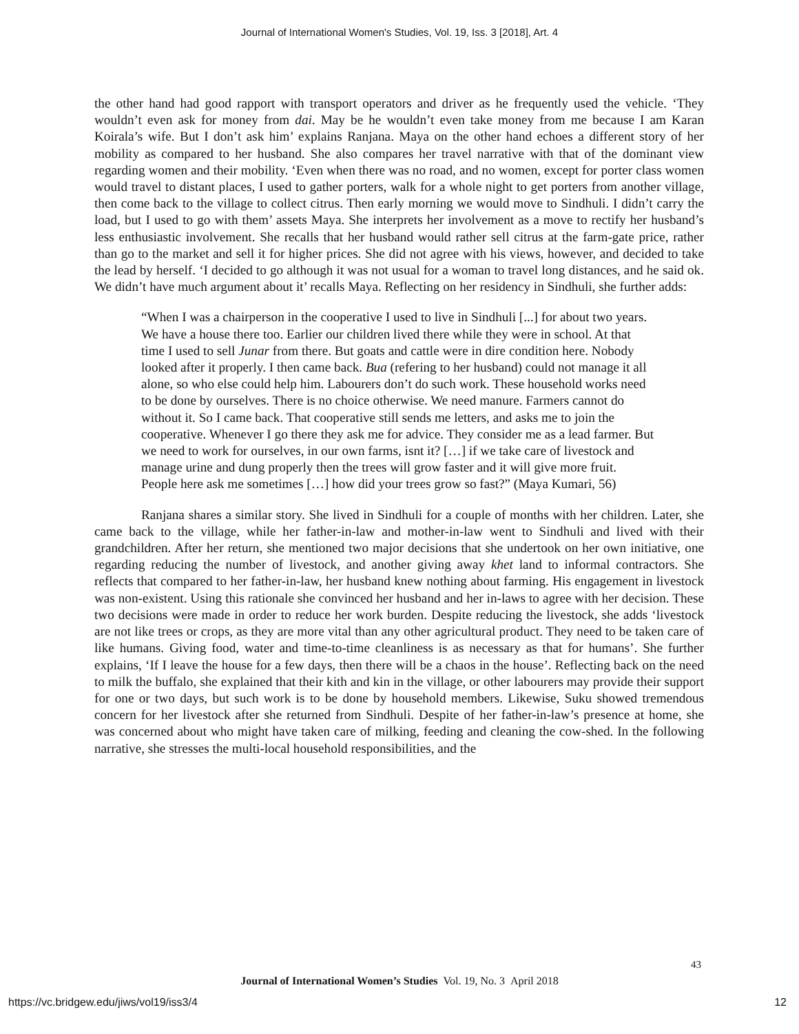Journal of International Women's Studies, Vol. 19, Iss. 3 [2018], Art. 4
the other hand had good rapport with transport operators and driver as he frequently used the vehicle. ‘They wouldn’t even ask for money from dai. May be he wouldn’t even take money from me because I am Karan Koirala’s wife. But I don’t ask him’ explains Ranjana. Maya on the other hand echoes a different story of her mobility as compared to her husband. She also compares her travel narrative with that of the dominant view regarding women and their mobility. ‘Even when there was no road, and no women, except for porter class women would travel to distant places, I used to gather porters, walk for a whole night to get porters from another village, then come back to the village to collect citrus. Then early morning we would move to Sindhuli. I didn’t carry the load, but I used to go with them’ assets Maya. She interprets her involvement as a move to rectify her husband’s less enthusiastic involvement. She recalls that her husband would rather sell citrus at the farm-gate price, rather than go to the market and sell it for higher prices. She did not agree with his views, however, and decided to take the lead by herself. ‘I decided to go although it was not usual for a woman to travel long distances, and he said ok. We didn’t have much argument about it’ recalls Maya. Reflecting on her residency in Sindhuli, she further adds:
“When I was a chairperson in the cooperative I used to live in Sindhuli [...] for about two years. We have a house there too. Earlier our children lived there while they were in school. At that time I used to sell Junar from there. But goats and cattle were in dire condition here. Nobody looked after it properly. I then came back. Bua (refering to her husband) could not manage it all alone, so who else could help him. Labourers don’t do such work. These household works need to be done by ourselves. There is no choice otherwise. We need manure. Farmers cannot do without it. So I came back. That cooperative still sends me letters, and asks me to join the cooperative. Whenever I go there they ask me for advice. They consider me as a lead farmer. But we need to work for ourselves, in our own farms, isnt it? […] if we take care of livestock and manage urine and dung properly then the trees will grow faster and it will give more fruit. People here ask me sometimes […] how did your trees grow so fast?” (Maya Kumari, 56)
Ranjana shares a similar story. She lived in Sindhuli for a couple of months with her children. Later, she came back to the village, while her father-in-law and mother-in-law went to Sindhuli and lived with their grandchildren. After her return, she mentioned two major decisions that she undertook on her own initiative, one regarding reducing the number of livestock, and another giving away khet land to informal contractors. She reflects that compared to her father-in-law, her husband knew nothing about farming. His engagement in livestock was non-existent. Using this rationale she convinced her husband and her in-laws to agree with her decision. These two decisions were made in order to reduce her work burden. Despite reducing the livestock, she adds ‘livestock are not like trees or crops, as they are more vital than any other agricultural product. They need to be taken care of like humans. Giving food, water and time-to-time cleanliness is as necessary as that for humans’. She further explains, ‘If I leave the house for a few days, then there will be a chaos in the house’. Reflecting back on the need to milk the buffalo, she explained that their kith and kin in the village, or other labourers may provide their support for one or two days, but such work is to be done by household members. Likewise, Suku showed tremendous concern for her livestock after she returned from Sindhuli. Despite of her father-in-law’s presence at home, she was concerned about who might have taken care of milking, feeding and cleaning the cow-shed. In the following narrative, she stresses the multi-local household responsibilities, and the
43
Journal of International Women’s Studies Vol. 19, No. 3 April 2018
https://vc.bridgew.edu/jiws/vol19/iss3/4
12